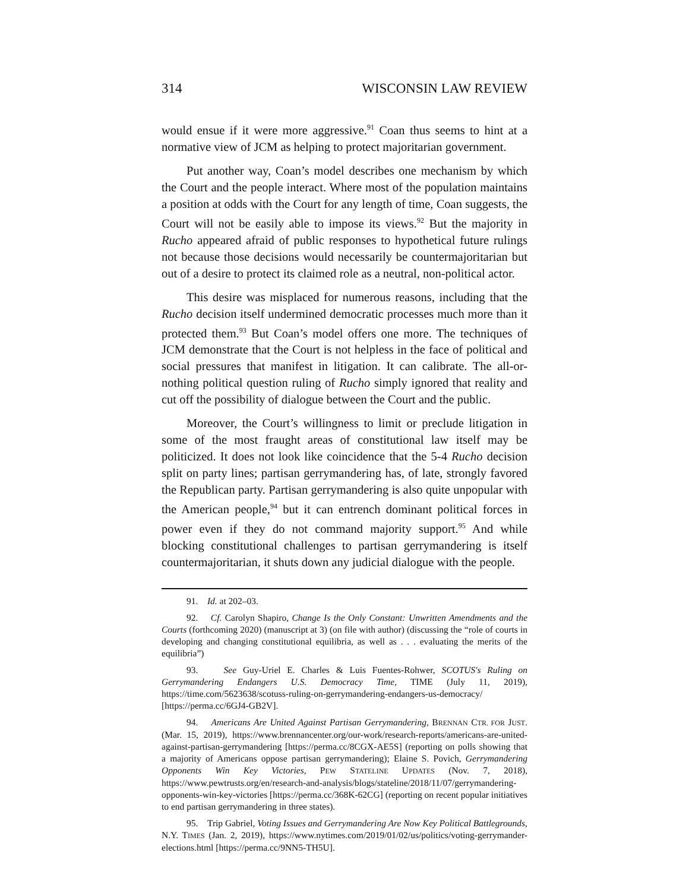314 WISCONSIN LAW REVIEW
would ensue if it were more aggressive.<sup>91</sup> Coan thus seems to hint at a normative view of JCM as helping to protect majoritarian government.
Put another way, Coan’s model describes one mechanism by which the Court and the people interact. Where most of the population maintains a position at odds with the Court for any length of time, Coan suggests, the Court will not be easily able to impose its views.<sup>92</sup> But the majority in Rucho appeared afraid of public responses to hypothetical future rulings not because those decisions would necessarily be countermajoritarian but out of a desire to protect its claimed role as a neutral, non-political actor.
This desire was misplaced for numerous reasons, including that the Rucho decision itself undermined democratic processes much more than it protected them.<sup>93</sup> But Coan’s model offers one more. The techniques of JCM demonstrate that the Court is not helpless in the face of political and social pressures that manifest in litigation. It can calibrate. The all-or-nothing political question ruling of Rucho simply ignored that reality and cut off the possibility of dialogue between the Court and the public.
Moreover, the Court’s willingness to limit or preclude litigation in some of the most fraught areas of constitutional law itself may be politicized. It does not look like coincidence that the 5-4 Rucho decision split on party lines; partisan gerrymandering has, of late, strongly favored the Republican party. Partisan gerrymandering is also quite unpopular with the American people,<sup>94</sup> but it can entrench dominant political forces in power even if they do not command majority support.<sup>95</sup> And while blocking constitutional challenges to partisan gerrymandering is itself countermajoritarian, it shuts down any judicial dialogue with the people.
91. Id. at 202–03.
92. Cf. Carolyn Shapiro, Change Is the Only Constant: Unwritten Amendments and the Courts (forthcoming 2020) (manuscript at 3) (on file with author) (discussing the “role of courts in developing and changing constitutional equilibria, as well as . . . evaluating the merits of the equilibria”)
93. See Guy-Uriel E. Charles & Luis Fuentes-Rohwer, SCOTUS's Ruling on Gerrymandering Endangers U.S. Democracy Time, TIME (July 11, 2019), https://time.com/5623638/scotuss-ruling-on-gerrymandering-endangers-us-democracy/ [https://perma.cc/6GJ4-GB2V].
94. Americans Are United Against Partisan Gerrymandering, BRENNAN CTR. FOR JUST. (Mar. 15, 2019), https://www.brennancenter.org/our-work/research-reports/americans-are-united-against-partisan-gerrymandering [https://perma.cc/8CGX-AE5S] (reporting on polls showing that a majority of Americans oppose partisan gerrymandering); Elaine S. Povich, Gerrymandering Opponents Win Key Victories, PEW STATELINE UPDATES (Nov. 7, 2018), https://www.pewtrusts.org/en/research-and-analysis/blogs/stateline/2018/11/07/gerrymandering-opponents-win-key-victories [https://perma.cc/368K-62CG] (reporting on recent popular initiatives to end partisan gerrymandering in three states).
95. Trip Gabriel, Voting Issues and Gerrymandering Are Now Key Political Battlegrounds, N.Y. TIMES (Jan. 2, 2019), https://www.nytimes.com/2019/01/02/us/politics/voting-gerrymander-elections.html [https://perma.cc/9NN5-TH5U].